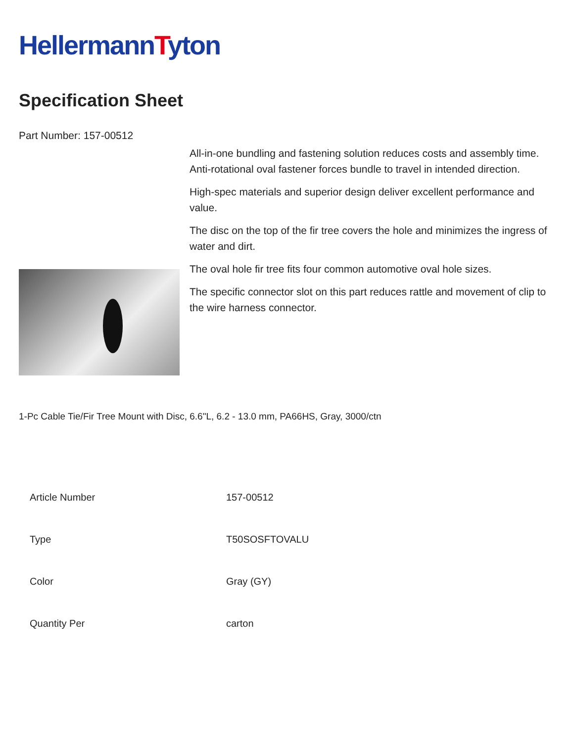HellermannTyton
Specification Sheet
Part Number: 157-00512
All-in-one bundling and fastening solution reduces costs and assembly time.
Anti-rotational oval fastener forces bundle to travel in intended direction.
High-spec materials and superior design deliver excellent performance and value.
The disc on the top of the fir tree covers the hole and minimizes the ingress of water and dirt.
The oval hole fir tree fits four common automotive oval hole sizes.
The specific connector slot on this part reduces rattle and movement of clip to the wire harness connector.
1-Pc Cable Tie/Fir Tree Mount with Disc, 6.6"L, 6.2 - 13.0 mm, PA66HS, Gray, 3000/ctn
| Article Number | 157-00512 |
| Type | T50SOSFTOVALU |
| Color | Gray (GY) |
| Quantity Per | carton |